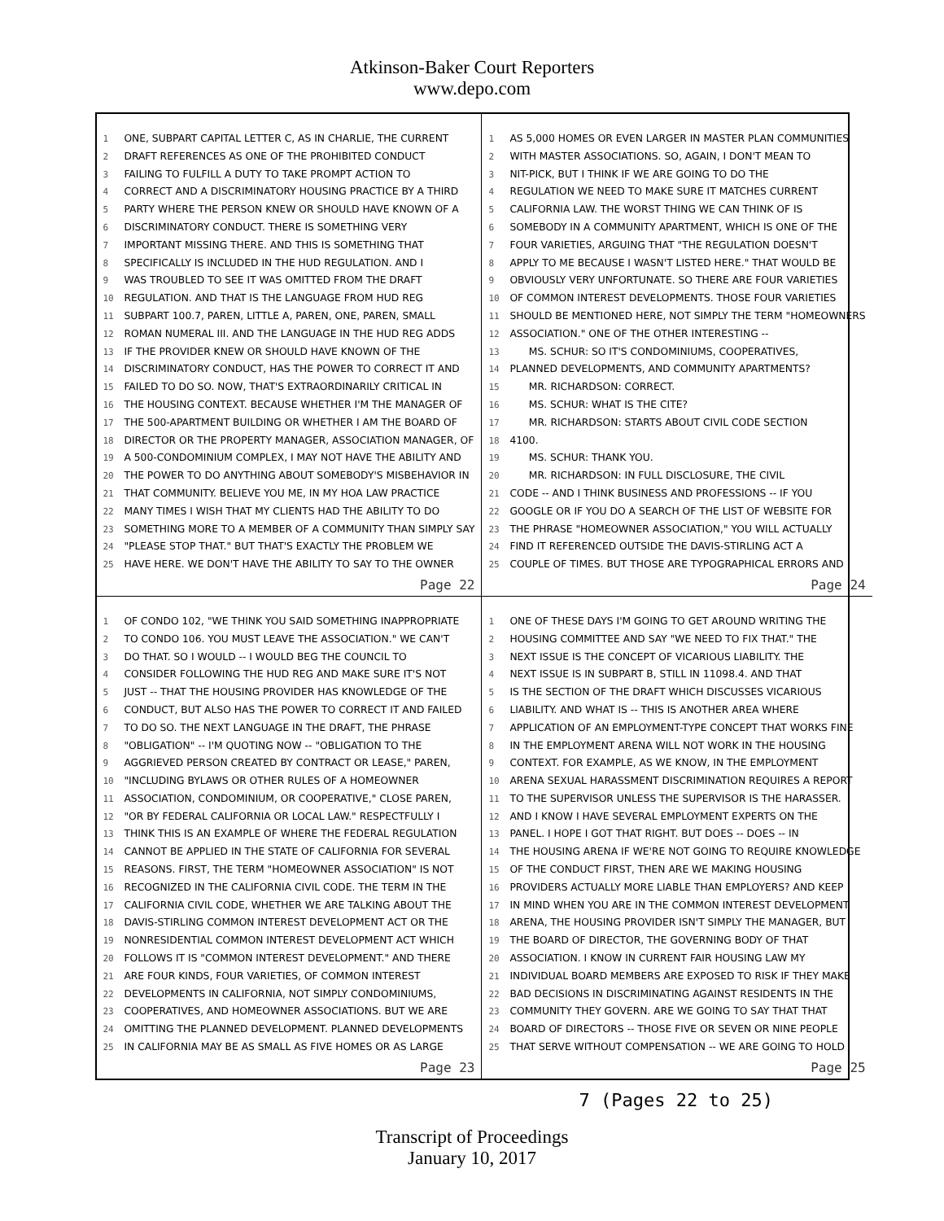Atkinson-Baker Court Reporters
www.depo.com
1 ONE, SUBPART CAPITAL LETTER C, AS IN CHARLIE, THE CURRENT
2 DRAFT REFERENCES AS ONE OF THE PROHIBITED CONDUCT
3 FAILING TO FULFILL A DUTY TO TAKE PROMPT ACTION TO
4 CORRECT AND A DISCRIMINATORY HOUSING PRACTICE BY A THIRD
5 PARTY WHERE THE PERSON KNEW OR SHOULD HAVE KNOWN OF A
6 DISCRIMINATORY CONDUCT. THERE IS SOMETHING VERY
7 IMPORTANT MISSING THERE. AND THIS IS SOMETHING THAT
8 SPECIFICALLY IS INCLUDED IN THE HUD REGULATION. AND I
9 WAS TROUBLED TO SEE IT WAS OMITTED FROM THE DRAFT
10 REGULATION. AND THAT IS THE LANGUAGE FROM HUD REG
11 SUBPART 100.7, PAREN, LITTLE A, PAREN, ONE, PAREN, SMALL
12 ROMAN NUMERAL III. AND THE LANGUAGE IN THE HUD REG ADDS
13 IF THE PROVIDER KNEW OR SHOULD HAVE KNOWN OF THE
14 DISCRIMINATORY CONDUCT, HAS THE POWER TO CORRECT IT AND
15 FAILED TO DO SO. NOW, THAT'S EXTRAORDINARILY CRITICAL IN
16 THE HOUSING CONTEXT. BECAUSE WHETHER I'M THE MANAGER OF
17 THE 500-APARTMENT BUILDING OR WHETHER I AM THE BOARD OF
18 DIRECTOR OR THE PROPERTY MANAGER, ASSOCIATION MANAGER, OF
19 A 500-CONDOMINIUM COMPLEX, I MAY NOT HAVE THE ABILITY AND
20 THE POWER TO DO ANYTHING ABOUT SOMEBODY'S MISBEHAVIOR IN
21 THAT COMMUNITY. BELIEVE YOU ME, IN MY HOA LAW PRACTICE
22 MANY TIMES I WISH THAT MY CLIENTS HAD THE ABILITY TO DO
23 SOMETHING MORE TO A MEMBER OF A COMMUNITY THAN SIMPLY SAY
24 "PLEASE STOP THAT." BUT THAT'S EXACTLY THE PROBLEM WE
25 HAVE HERE. WE DON'T HAVE THE ABILITY TO SAY TO THE OWNER
Page 22
1 AS 5,000 HOMES OR EVEN LARGER IN MASTER PLAN COMMUNITIES
2 WITH MASTER ASSOCIATIONS. SO, AGAIN, I DON'T MEAN TO
3 NIT-PICK, BUT I THINK IF WE ARE GOING TO DO THE
4 REGULATION WE NEED TO MAKE SURE IT MATCHES CURRENT
5 CALIFORNIA LAW. THE WORST THING WE CAN THINK OF IS
6 SOMEBODY IN A COMMUNITY APARTMENT, WHICH IS ONE OF THE
7 FOUR VARIETIES, ARGUING THAT "THE REGULATION DOESN'T
8 APPLY TO ME BECAUSE I WASN'T LISTED HERE." THAT WOULD BE
9 OBVIOUSLY VERY UNFORTUNATE. SO THERE ARE FOUR VARIETIES
10 OF COMMON INTEREST DEVELOPMENTS. THOSE FOUR VARIETIES
11 SHOULD BE MENTIONED HERE, NOT SIMPLY THE TERM "HOMEOWNERS
12 ASSOCIATION." ONE OF THE OTHER INTERESTING --
13 MS. SCHUR: SO IT'S CONDOMINIUMS, COOPERATIVES,
14 PLANNED DEVELOPMENTS, AND COMMUNITY APARTMENTS?
15 MR. RICHARDSON: CORRECT.
16 MS. SCHUR: WHAT IS THE CITE?
17 MR. RICHARDSON: STARTS ABOUT CIVIL CODE SECTION
18 4100.
19 MS. SCHUR: THANK YOU.
20 MR. RICHARDSON: IN FULL DISCLOSURE, THE CIVIL
21 CODE -- AND I THINK BUSINESS AND PROFESSIONS -- IF YOU
22 GOOGLE OR IF YOU DO A SEARCH OF THE LIST OF WEBSITE FOR
23 THE PHRASE "HOMEOWNER ASSOCIATION," YOU WILL ACTUALLY
24 FIND IT REFERENCED OUTSIDE THE DAVIS-STIRLING ACT A
25 COUPLE OF TIMES. BUT THOSE ARE TYPOGRAPHICAL ERRORS AND
Page 24
1 OF CONDO 102, "WE THINK YOU SAID SOMETHING INAPPROPRIATE
2 TO CONDO 106. YOU MUST LEAVE THE ASSOCIATION." WE CAN'T
3 DO THAT. SO I WOULD -- I WOULD BEG THE COUNCIL TO
4 CONSIDER FOLLOWING THE HUD REG AND MAKE SURE IT'S NOT
5 JUST -- THAT THE HOUSING PROVIDER HAS KNOWLEDGE OF THE
6 CONDUCT, BUT ALSO HAS THE POWER TO CORRECT IT AND FAILED
7 TO DO SO. THE NEXT LANGUAGE IN THE DRAFT, THE PHRASE
8 "OBLIGATION" -- I'M QUOTING NOW -- "OBLIGATION TO THE
9 AGGRIEVED PERSON CREATED BY CONTRACT OR LEASE," PAREN,
10 "INCLUDING BYLAWS OR OTHER RULES OF A HOMEOWNER
11 ASSOCIATION, CONDOMINIUM, OR COOPERATIVE," CLOSE PAREN,
12 "OR BY FEDERAL CALIFORNIA OR LOCAL LAW." RESPECTFULLY I
13 THINK THIS IS AN EXAMPLE OF WHERE THE FEDERAL REGULATION
14 CANNOT BE APPLIED IN THE STATE OF CALIFORNIA FOR SEVERAL
15 REASONS. FIRST, THE TERM "HOMEOWNER ASSOCIATION" IS NOT
16 RECOGNIZED IN THE CALIFORNIA CIVIL CODE. THE TERM IN THE
17 CALIFORNIA CIVIL CODE, WHETHER WE ARE TALKING ABOUT THE
18 DAVIS-STIRLING COMMON INTEREST DEVELOPMENT ACT OR THE
19 NONRESIDENTIAL COMMON INTEREST DEVELOPMENT ACT WHICH
20 FOLLOWS IT IS "COMMON INTEREST DEVELOPMENT." AND THERE
21 ARE FOUR KINDS, FOUR VARIETIES, OF COMMON INTEREST
22 DEVELOPMENTS IN CALIFORNIA, NOT SIMPLY CONDOMINIUMS,
23 COOPERATIVES, AND HOMEOWNER ASSOCIATIONS. BUT WE ARE
24 OMITTING THE PLANNED DEVELOPMENT. PLANNED DEVELOPMENTS
25 IN CALIFORNIA MAY BE AS SMALL AS FIVE HOMES OR AS LARGE
Page 23
1 ONE OF THESE DAYS I'M GOING TO GET AROUND WRITING THE
2 HOUSING COMMITTEE AND SAY "WE NEED TO FIX THAT." THE
3 NEXT ISSUE IS THE CONCEPT OF VICARIOUS LIABILITY. THE
4 NEXT ISSUE IS IN SUBPART B, STILL IN 11098.4. AND THAT
5 IS THE SECTION OF THE DRAFT WHICH DISCUSSES VICARIOUS
6 LIABILITY. AND WHAT IS -- THIS IS ANOTHER AREA WHERE
7 APPLICATION OF AN EMPLOYMENT-TYPE CONCEPT THAT WORKS FINE
8 IN THE EMPLOYMENT ARENA WILL NOT WORK IN THE HOUSING
9 CONTEXT. FOR EXAMPLE, AS WE KNOW, IN THE EMPLOYMENT
10 ARENA SEXUAL HARASSMENT DISCRIMINATION REQUIRES A REPORT
11 TO THE SUPERVISOR UNLESS THE SUPERVISOR IS THE HARASSER.
12 AND I KNOW I HAVE SEVERAL EMPLOYMENT EXPERTS ON THE
13 PANEL. I HOPE I GOT THAT RIGHT. BUT DOES -- DOES -- IN
14 THE HOUSING ARENA IF WE'RE NOT GOING TO REQUIRE KNOWLEDGE
15 OF THE CONDUCT FIRST, THEN ARE WE MAKING HOUSING
16 PROVIDERS ACTUALLY MORE LIABLE THAN EMPLOYERS? AND KEEP
17 IN MIND WHEN YOU ARE IN THE COMMON INTEREST DEVELOPMENT
18 ARENA, THE HOUSING PROVIDER ISN'T SIMPLY THE MANAGER, BUT
19 THE BOARD OF DIRECTOR, THE GOVERNING BODY OF THAT
20 ASSOCIATION. I KNOW IN CURRENT FAIR HOUSING LAW MY
21 INDIVIDUAL BOARD MEMBERS ARE EXPOSED TO RISK IF THEY MAKE
22 BAD DECISIONS IN DISCRIMINATING AGAINST RESIDENTS IN THE
23 COMMUNITY THEY GOVERN. ARE WE GOING TO SAY THAT THAT
24 BOARD OF DIRECTORS -- THOSE FIVE OR SEVEN OR NINE PEOPLE
25 THAT SERVE WITHOUT COMPENSATION -- WE ARE GOING TO HOLD
Page 25
7 (Pages 22 to 25)
Transcript of Proceedings
January 10, 2017